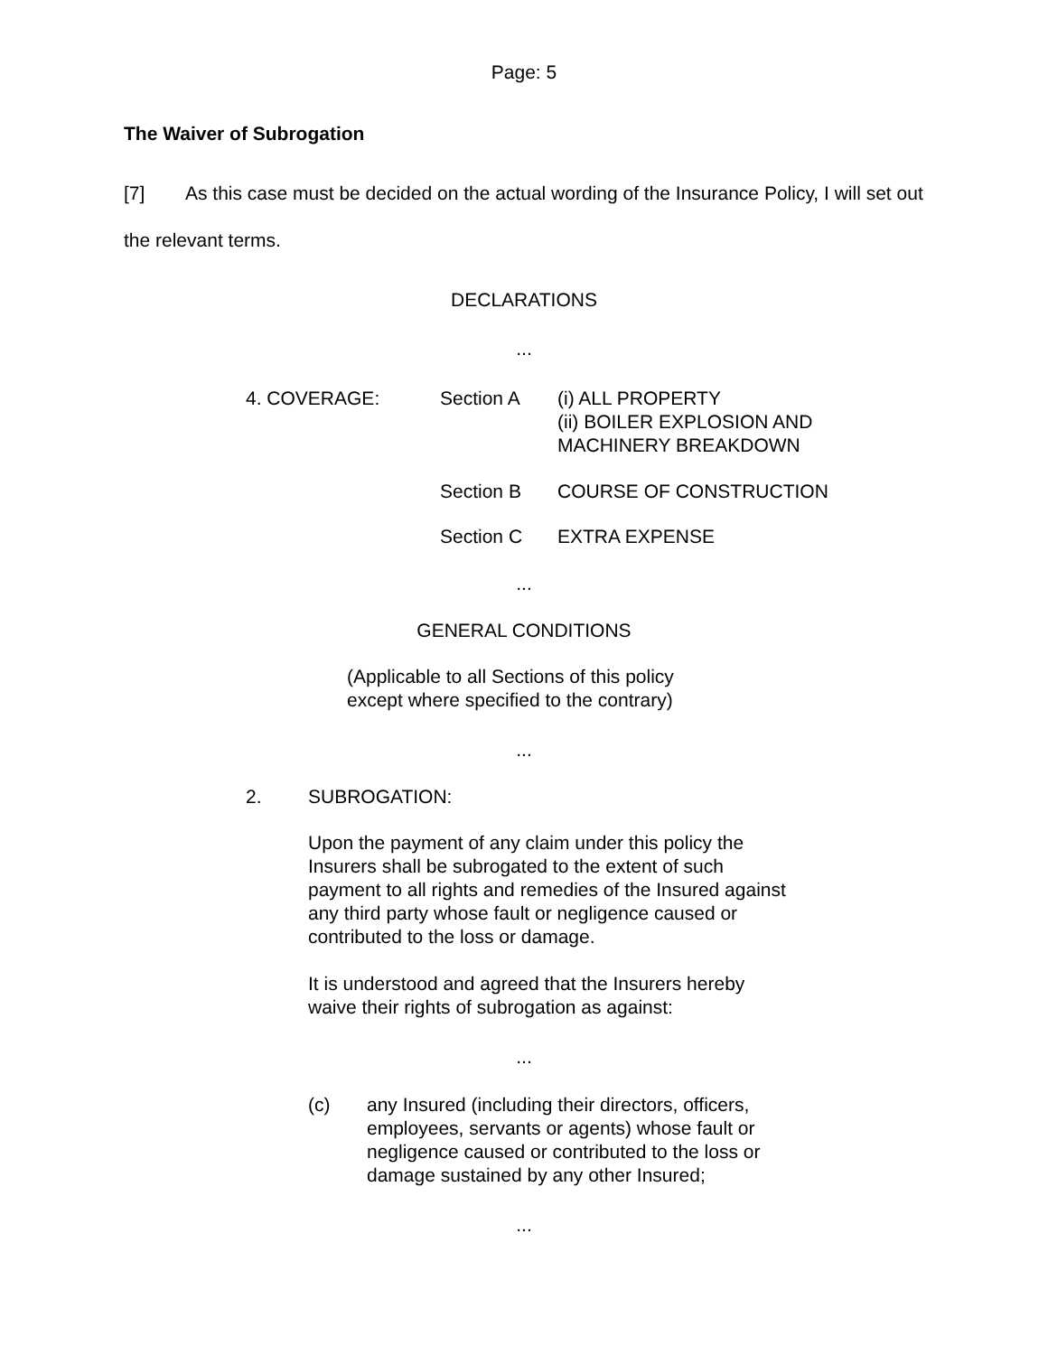Page: 5
The Waiver of Subrogation
[7] As this case must be decided on the actual wording of the Insurance Policy, I will set out the relevant terms.
DECLARATIONS
...
4. COVERAGE: Section A (i) ALL PROPERTY
(ii) BOILER EXPLOSION AND
MACHINERY BREAKDOWN
Section B COURSE OF CONSTRUCTION
Section C EXTRA EXPENSE
...
GENERAL CONDITIONS
(Applicable to all Sections of this policy
except where specified to the contrary)
...
2. SUBROGATION:
Upon the payment of any claim under this policy the Insurers shall be subrogated to the extent of such payment to all rights and remedies of the Insured against any third party whose fault or negligence caused or contributed to the loss or damage.
It is understood and agreed that the Insurers hereby waive their rights of subrogation as against:
...
(c) any Insured (including their directors, officers, employees, servants or agents) whose fault or negligence caused or contributed to the loss or damage sustained by any other Insured;
...